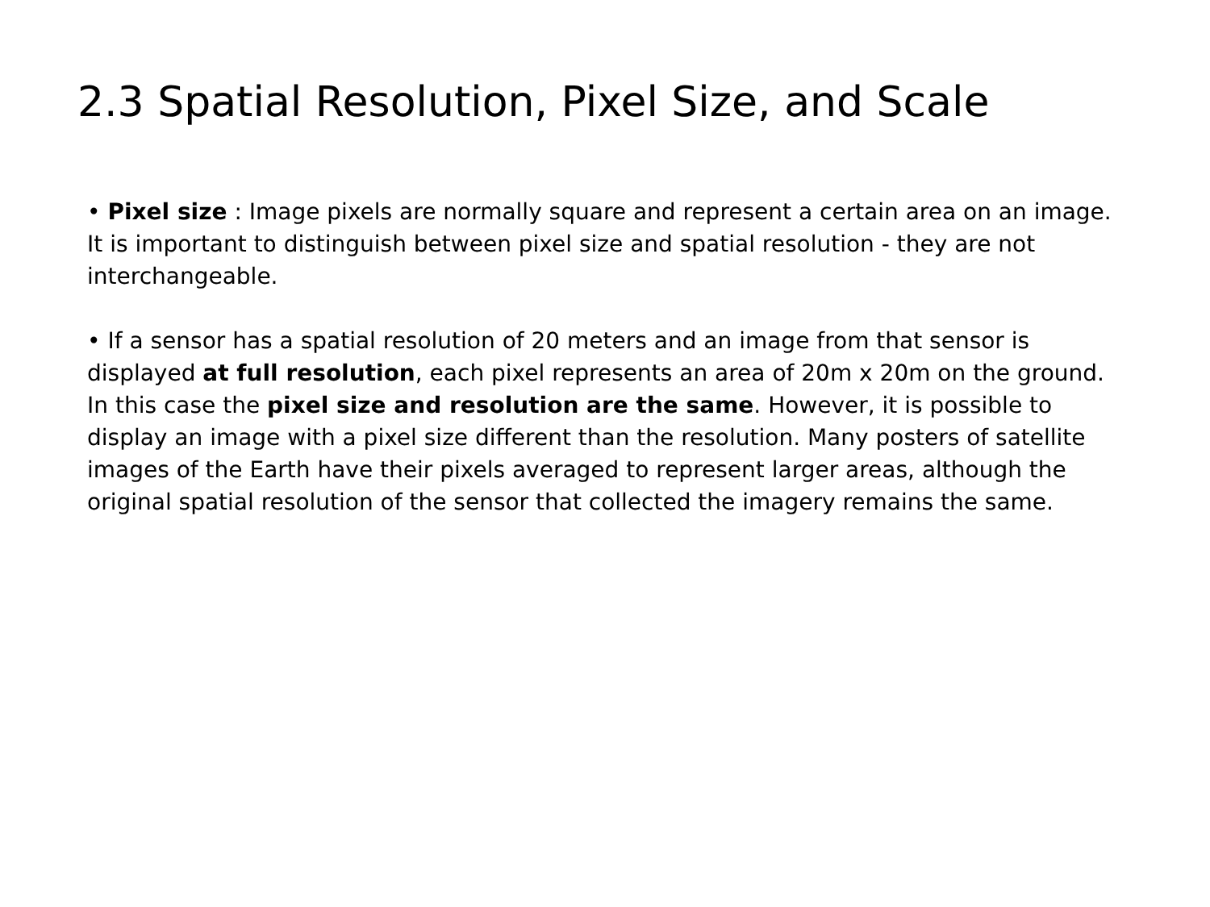2.3 Spatial Resolution, Pixel Size, and Scale
• Pixel size : Image pixels are normally square and represent a certain area on an image. It is important to distinguish between pixel size and spatial resolution - they are not interchangeable.
• If a sensor has a spatial resolution of 20 meters and an image from that sensor is displayed at full resolution, each pixel represents an area of 20m x 20m on the ground. In this case the pixel size and resolution are the same. However, it is possible to display an image with a pixel size different than the resolution. Many posters of satellite images of the Earth have their pixels averaged to represent larger areas, although the original spatial resolution of the sensor that collected the imagery remains the same.